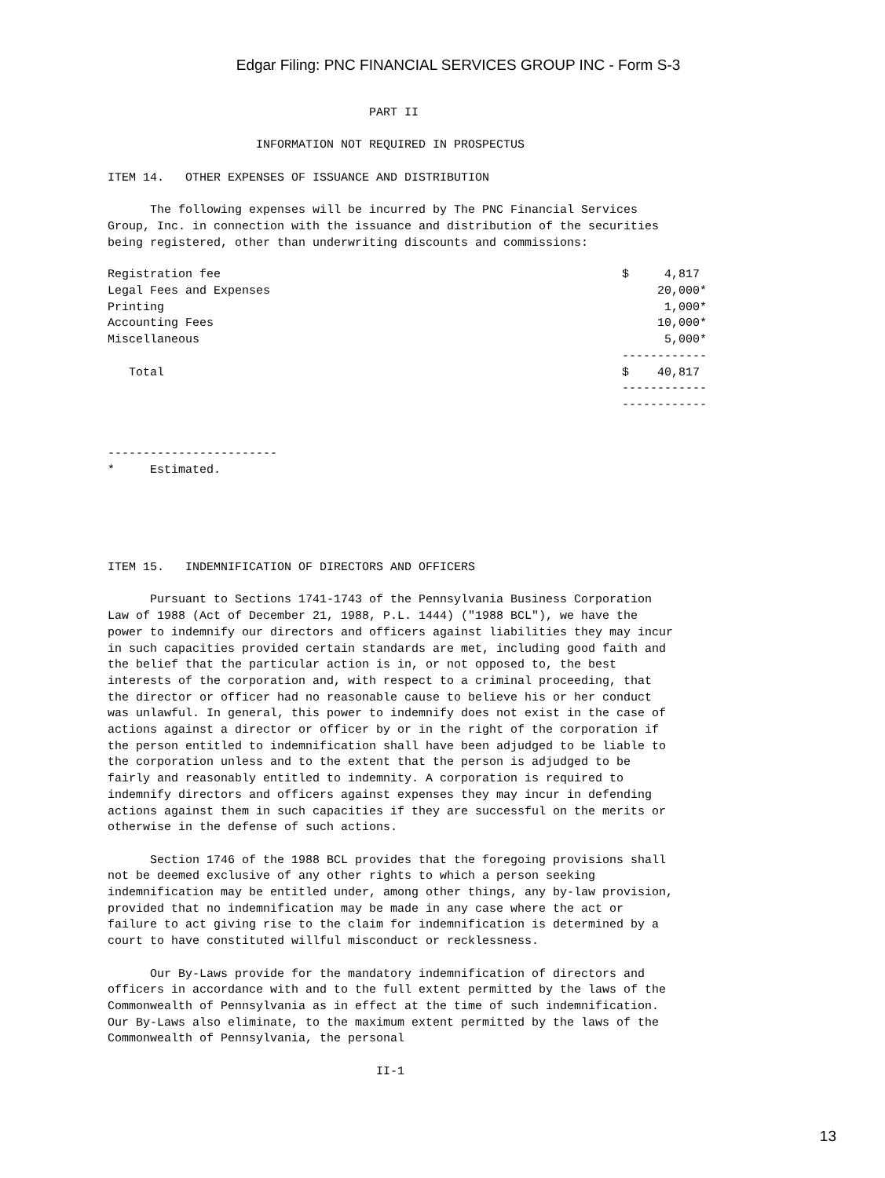Edgar Filing: PNC FINANCIAL SERVICES GROUP INC - Form S-3
PART II INFORMATION NOT REQUIRED IN PROSPECTUS ITEM 14. OTHER EXPENSES OF ISSUANCE AND DISTRIBUTION The following expenses will be incurred by The PNC Financial Services Group, Inc. in connection with the issuance and distribution of the securities being registered, other than underwriting discounts and commissions:
| Registration fee | $ 4,817 |
| Legal Fees and Expenses | 20,000* |
| Printing | 1,000* |
| Accounting Fees | 10,000* |
| Miscellaneous | 5,000* |
| | ------------ |
| Total | $ 40,817 |
| | ------------ |
| | ------------ |
------------------------ * Estimated. ITEM 15. INDEMNIFICATION OF DIRECTORS AND OFFICERS Pursuant to Sections 1741-1743 of the Pennsylvania Business Corporation Law of 1988 (Act of December 21, 1988, P.L. 1444) ("1988 BCL"), we have the power to indemnify our directors and officers against liabilities they may incur in such capacities provided certain standards are met, including good faith and the belief that the particular action is in, or not opposed to, the best interests of the corporation and, with respect to a criminal proceeding, that the director or officer had no reasonable cause to believe his or her conduct was unlawful. In general, this power to indemnify does not exist in the case of actions against a director or officer by or in the right of the corporation if the person entitled to indemnification shall have been adjudged to be liable to the corporation unless and to the extent that the person is adjudged to be fairly and reasonably entitled to indemnity. A corporation is required to indemnify directors and officers against expenses they may incur in defending actions against them in such capacities if they are successful on the merits or otherwise in the defense of such actions. Section 1746 of the 1988 BCL provides that the foregoing provisions shall not be deemed exclusive of any other rights to which a person seeking indemnification may be entitled under, among other things, any by-law provision, provided that no indemnification may be made in any case where the act or failure to act giving rise to the claim for indemnification is determined by a court to have constituted willful misconduct or recklessness. Our By-Laws provide for the mandatory indemnification of directors and officers in accordance with and to the full extent permitted by the laws of the Commonwealth of Pennsylvania as in effect at the time of such indemnification. Our By-Laws also eliminate, to the maximum extent permitted by the laws of the Commonwealth of Pennsylvania, the personal II-1
13